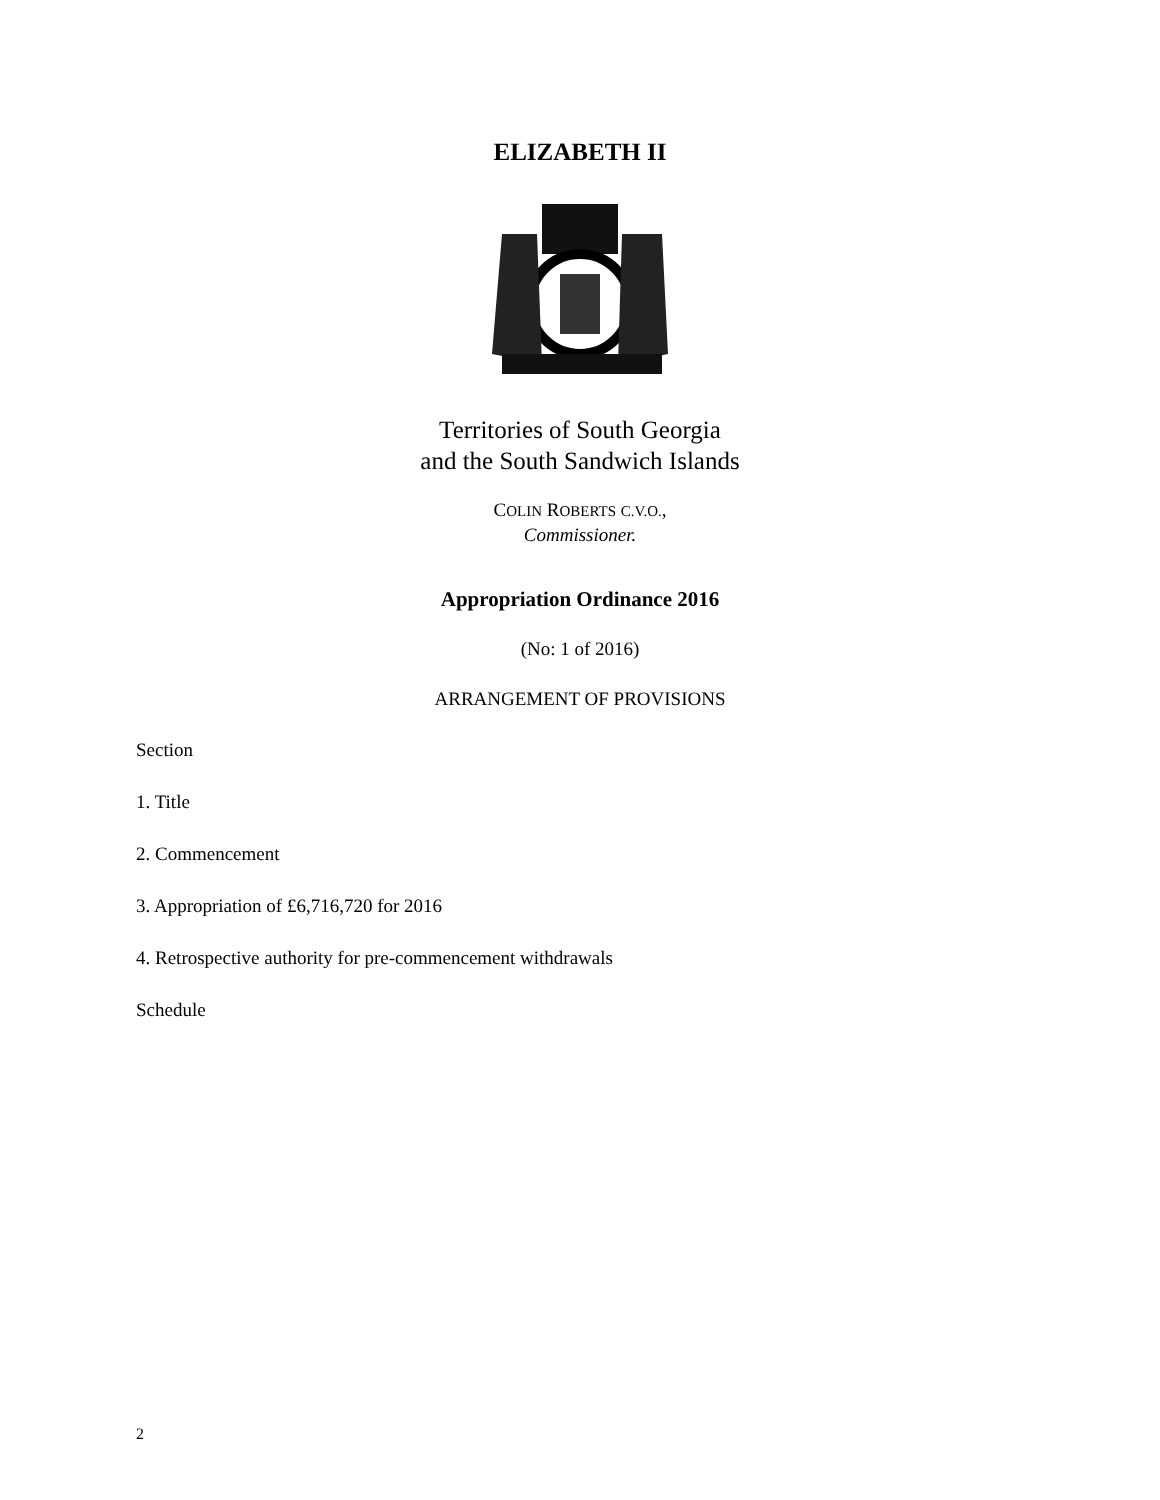ELIZABETH II
Territories of South Georgia
and the South Sandwich Islands
COLIN ROBERTS C.V.O.,
Commissioner.
Appropriation Ordinance 2016
(No: 1 of 2016)
ARRANGEMENT OF PROVISIONS
Section
1. Title
2. Commencement
3. Appropriation of £6,716,720 for 2016
4. Retrospective authority for pre-commencement withdrawals
Schedule
2